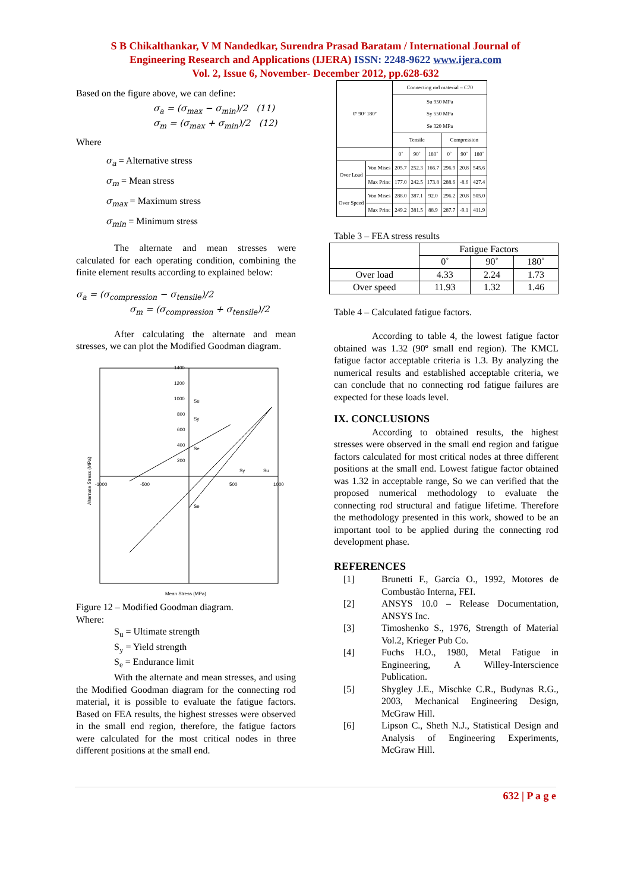S B Chikalthankar, V M Nandedkar, Surendra Prasad Baratam / International Journal of
Engineering Research and Applications (IJERA) ISSN: 2248-9622 www.ijera.com
Vol. 2, Issue 6, November- December 2012, pp.628-632
Based on the figure above, we can define:
σ<sub>a</sub> = (σ<sub>max</sub> − σ<sub>min</sub>)/2 (11)
σ<sub>m</sub> = (σ<sub>max</sub> + σ<sub>min</sub>)/2 (12)
Where
σ<sub>a</sub> = Alternative stress
σ<sub>m</sub> = Mean stress
σ<sub>max</sub> = Maximum stress
σ<sub>min</sub> = Minimum stress
The alternate and mean stresses were calculated for each operating condition, combining the finite element results according to explained below:
σ<sub>a</sub> = (σ<sub>compression</sub> − σ<sub>tensile</sub>)/2
σ<sub>m</sub> = (σ<sub>compression</sub> + σ<sub>tensile</sub>)/2
After calculating the alternate and mean stresses, we can plot the Modified Goodman diagram.
1400
1200
1000
800
600
400
200
-1000
-500
500
1000
Su
Sy
Se
Sy
Su
Se
Mean Stress (MPa)
Alternate Stress (MPa)
Figure 12 – Modified Goodman diagram.
Where:
S<sub>u</sub> = Ultimate strength
S<sub>y</sub> = Yield strength
S<sub>e</sub> = Endurance limit
With the alternate and mean stresses, and using the Modified Goodman diagram for the connecting rod material, it is possible to evaluate the fatigue factors. Based on FEA results, the highest stresses were observed in the small end region, therefore, the fatigue factors were calculated for the most critical nodes in three different positions at the small end.
| 0º 90º 180º | | Connecting rod material – C70 | | | | | |
| | | Su 950 MPa Sy 550 MPa Se 320 MPa | | | | | |
| | | Tensile | | | Compression | | |
| | | 0˚ | 90˚ | 180˚ | 0˚ | 90˚ | 180˚ |
| Over Load | Von Mises | 205.7 | 252.3 | 166.7 | 296.9 | 20.8 | 545.6 |
| | Max Princ | 177.0 | 242.5 | 173.8 | 288.6 | -8.6 | 427.4 |
| Over Speed | Von Mises | 288.0 | 387.1 | 92.0 | 296.2 | 20.8 | 505.0 |
| | Max Princ | 249.2 | 381.5 | 88.9 | 287.7 | -9.1 | 411.9 |
Table 3 – FEA stress results
| | Fatigue Factors | | |
| | 0˚ | 90˚ | 180˚ |
| Over load | 4.33 | 2.24 | 1.73 |
| Over speed | 11.93 | 1.32 | 1.46 |
Table 4 – Calculated fatigue factors.
According to table 4, the lowest fatigue factor obtained was 1.32 (90º small end region). The KMCL fatigue factor acceptable criteria is 1.3. By analyzing the numerical results and established acceptable criteria, we can conclude that no connecting rod fatigue failures are expected for these loads level.
IX. CONCLUSIONS
According to obtained results, the highest stresses were observed in the small end region and fatigue factors calculated for most critical nodes at three different positions at the small end. Lowest fatigue factor obtained was 1.32 in acceptable range, So we can verified that the proposed numerical methodology to evaluate the connecting rod structural and fatigue lifetime. Therefore the methodology presented in this work, showed to be an important tool to be applied during the connecting rod development phase.
REFERENCES
[1] Brunetti F., Garcia O., 1992, Motores de Combustão Interna, FEI.
[2] ANSYS 10.0 – Release Documentation, ANSYS Inc.
[3] Timoshenko S., 1976, Strength of Material Vol.2, Krieger Pub Co.
[4] Fuchs H.O., 1980, Metal Fatigue in Engineering, A Willey-Interscience Publication.
[5] Shygley J.E., Mischke C.R., Budynas R.G., 2003, Mechanical Engineering Design, McGraw Hill.
[6] Lipson C., Sheth N.J., Statistical Design and Analysis of Engineering Experiments, McGraw Hill.
632 | P a g e